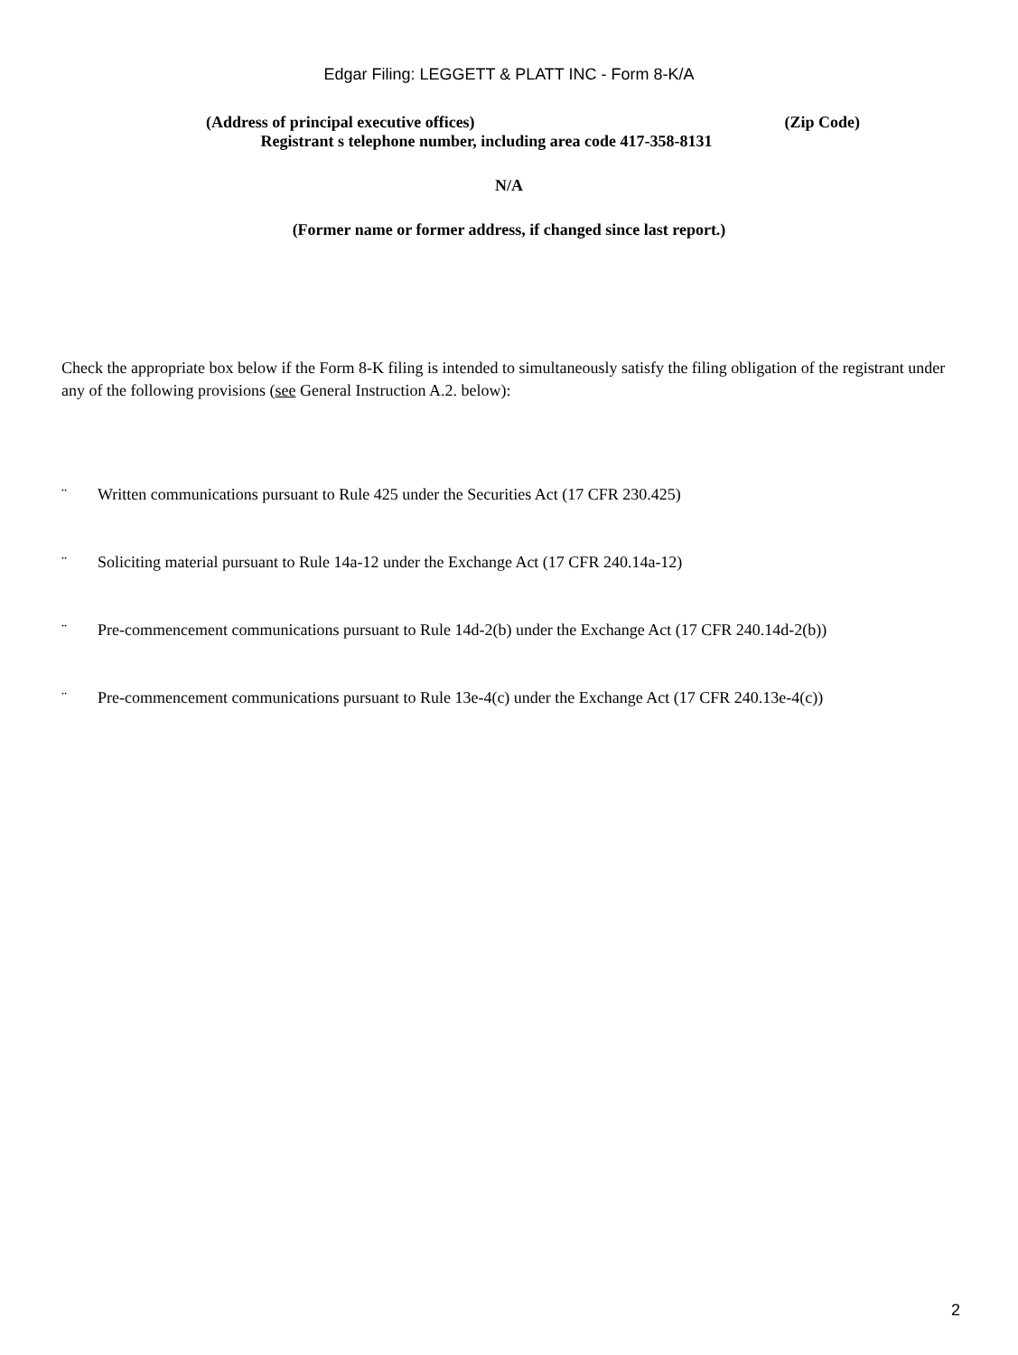Edgar Filing: LEGGETT & PLATT INC - Form 8-K/A
(Address of principal executive offices) (Zip Code)
Registrant s telephone number, including area code 417-358-8131
N/A
(Former name or former address, if changed since last report.)
Check the appropriate box below if the Form 8-K filing is intended to simultaneously satisfy the filing obligation of the registrant under any of the following provisions (see General Instruction A.2. below):
¨ Written communications pursuant to Rule 425 under the Securities Act (17 CFR 230.425)
¨ Soliciting material pursuant to Rule 14a-12 under the Exchange Act (17 CFR 240.14a-12)
¨ Pre-commencement communications pursuant to Rule 14d-2(b) under the Exchange Act (17 CFR 240.14d-2(b))
¨ Pre-commencement communications pursuant to Rule 13e-4(c) under the Exchange Act (17 CFR 240.13e-4(c))
2